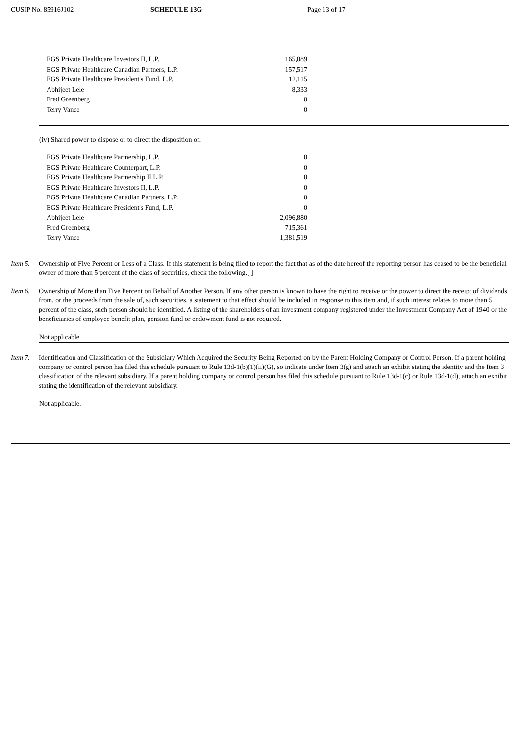CUSIP No. 85916J102 SCHEDULE 13G Page 13 of 17
| EGS Private Healthcare Investors II, L.P. | 165,089 |
| EGS Private Healthcare Canadian Partners, L.P. | 157,517 |
| EGS Private Healthcare President's Fund, L.P. | 12,115 |
| Abhijeet Lele | 8,333 |
| Fred Greenberg | 0 |
| Terry Vance | 0 |
(iv) Shared power to dispose or to direct the disposition of:
| EGS Private Healthcare Partnership, L.P. | 0 |
| EGS Private Healthcare Counterpart, L.P. | 0 |
| EGS Private Healthcare Partnership II L.P. | 0 |
| EGS Private Healthcare Investors II, L.P. | 0 |
| EGS Private Healthcare Canadian Partners, L.P. | 0 |
| EGS Private Healthcare President's Fund, L.P. | 0 |
| Abhijeet Lele | 2,096,880 |
| Fred Greenberg | 715,361 |
| Terry Vance | 1,381,519 |
Item 5.
Ownership of Five Percent or Less of a Class. If this statement is being filed to report the fact that as of the date hereof the reporting person has ceased to be the beneficial owner of more than 5 percent of the class of securities, check the following.[ ]
Item 6.
Ownership of More than Five Percent on Behalf of Another Person. If any other person is known to have the right to receive or the power to direct the receipt of dividends from, or the proceeds from the sale of, such securities, a statement to that effect should be included in response to this item and, if such interest relates to more than 5 percent of the class, such person should be identified. A listing of the shareholders of an investment company registered under the Investment Company Act of 1940 or the beneficiaries of employee benefit plan, pension fund or endowment fund is not required.
Not applicable
Item 7.
Identification and Classification of the Subsidiary Which Acquired the Security Being Reported on by the Parent Holding Company or Control Person. If a parent holding company or control person has filed this schedule pursuant to Rule 13d-1(b)(1)(ii)(G), so indicate under Item 3(g) and attach an exhibit stating the identity and the Item 3 classification of the relevant subsidiary. If a parent holding company or control person has filed this schedule pursuant to Rule 13d-1(c) or Rule 13d-1(d), attach an exhibit stating the identification of the relevant subsidiary.
Not applicable.